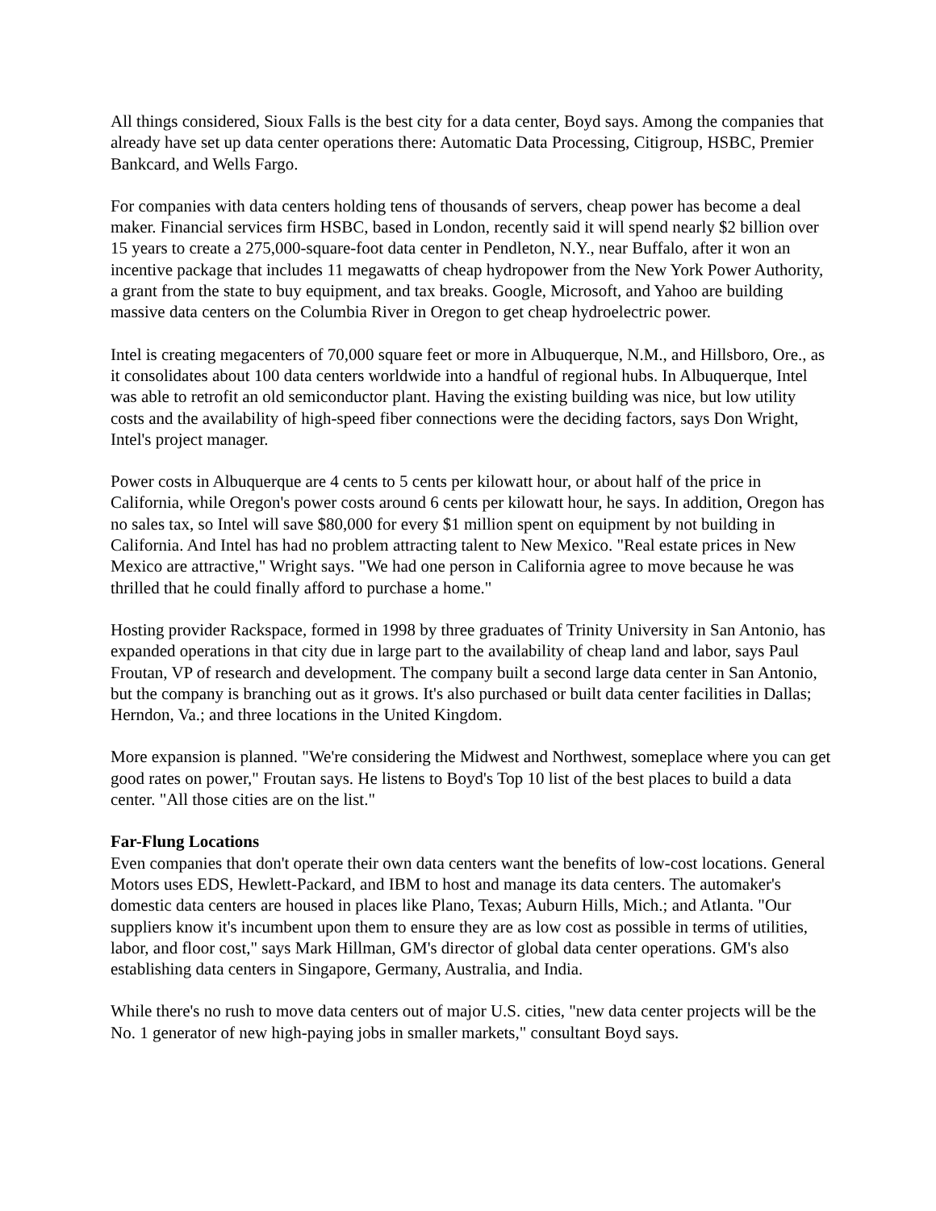All things considered, Sioux Falls is the best city for a data center, Boyd says. Among the companies that already have set up data center operations there: Automatic Data Processing, Citigroup, HSBC, Premier Bankcard, and Wells Fargo.
For companies with data centers holding tens of thousands of servers, cheap power has become a deal maker. Financial services firm HSBC, based in London, recently said it will spend nearly $2 billion over 15 years to create a 275,000-square-foot data center in Pendleton, N.Y., near Buffalo, after it won an incentive package that includes 11 megawatts of cheap hydropower from the New York Power Authority, a grant from the state to buy equipment, and tax breaks. Google, Microsoft, and Yahoo are building massive data centers on the Columbia River in Oregon to get cheap hydroelectric power.
Intel is creating megacenters of 70,000 square feet or more in Albuquerque, N.M., and Hillsboro, Ore., as it consolidates about 100 data centers worldwide into a handful of regional hubs. In Albuquerque, Intel was able to retrofit an old semiconductor plant. Having the existing building was nice, but low utility costs and the availability of high-speed fiber connections were the deciding factors, says Don Wright, Intel's project manager.
Power costs in Albuquerque are 4 cents to 5 cents per kilowatt hour, or about half of the price in California, while Oregon's power costs around 6 cents per kilowatt hour, he says. In addition, Oregon has no sales tax, so Intel will save $80,000 for every $1 million spent on equipment by not building in California. And Intel has had no problem attracting talent to New Mexico. "Real estate prices in New Mexico are attractive," Wright says. "We had one person in California agree to move because he was thrilled that he could finally afford to purchase a home."
Hosting provider Rackspace, formed in 1998 by three graduates of Trinity University in San Antonio, has expanded operations in that city due in large part to the availability of cheap land and labor, says Paul Froutan, VP of research and development. The company built a second large data center in San Antonio, but the company is branching out as it grows. It's also purchased or built data center facilities in Dallas; Herndon, Va.; and three locations in the United Kingdom.
More expansion is planned. "We're considering the Midwest and Northwest, someplace where you can get good rates on power," Froutan says. He listens to Boyd's Top 10 list of the best places to build a data center. "All those cities are on the list."
Far-Flung Locations
Even companies that don't operate their own data centers want the benefits of low-cost locations. General Motors uses EDS, Hewlett-Packard, and IBM to host and manage its data centers. The automaker's domestic data centers are housed in places like Plano, Texas; Auburn Hills, Mich.; and Atlanta. "Our suppliers know it's incumbent upon them to ensure they are as low cost as possible in terms of utilities, labor, and floor cost," says Mark Hillman, GM's director of global data center operations. GM's also establishing data centers in Singapore, Germany, Australia, and India.
While there's no rush to move data centers out of major U.S. cities, "new data center projects will be the No. 1 generator of new high-paying jobs in smaller markets," consultant Boyd says.